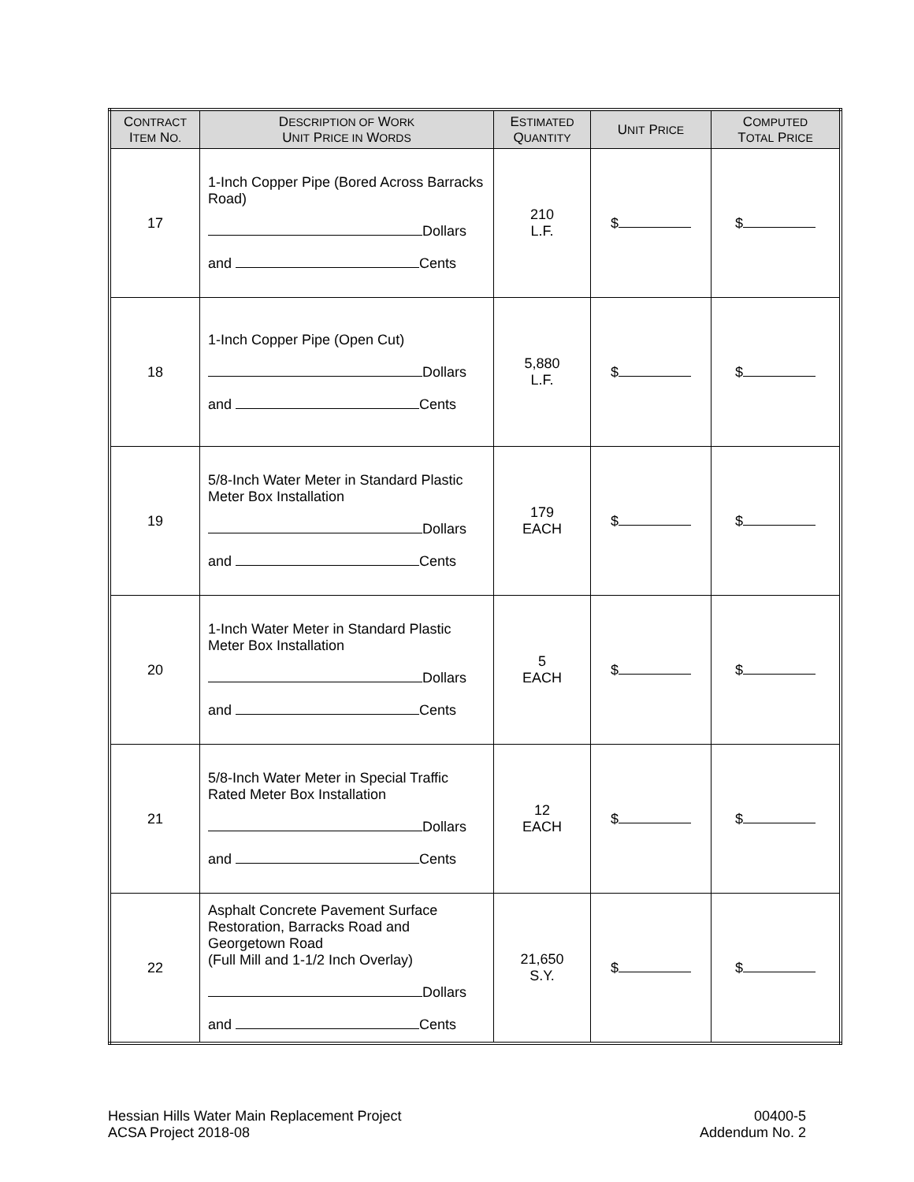| C ONTRACT I TEM N O. | D ESCRIPTION OF W ORK U NIT P RICE IN W ORDS | E STIMATED Q UANTITY | U NIT P RICE | C OMPUTED T OTAL P RICE |
| --- | --- | --- | --- | --- |
| 17 | 1-Inch Copper Pipe (Bored Across Barracks Road) Dollars and Cents | 210 L.F. | $ | $ |
| 18 | 1-Inch Copper Pipe (Open Cut) Dollars and Cents | 5,880 L.F. | $ | $ |
| 19 | 5/8-Inch Water Meter in Standard Plastic Meter Box Installation Dollars and Cents | 179 EACH | $ | $ |
| 20 | 1-Inch Water Meter in Standard Plastic Meter Box Installation Dollars and Cents | 5 EACH | $ | $ |
| 21 | 5/8-Inch Water Meter in Special Traffic Rated Meter Box Installation Dollars and Cents | 12 EACH | $ | $ |
| 22 | Asphalt Concrete Pavement Surface Restoration, Barracks Road and Georgetown Road (Full Mill and 1-1/2 Inch Overlay) Dollars and Cents | 21,650 S.Y. | $ | $ |
Hessian Hills Water Main Replacement Project
ACSA Project 2018-08
00400-5
Addendum No. 2